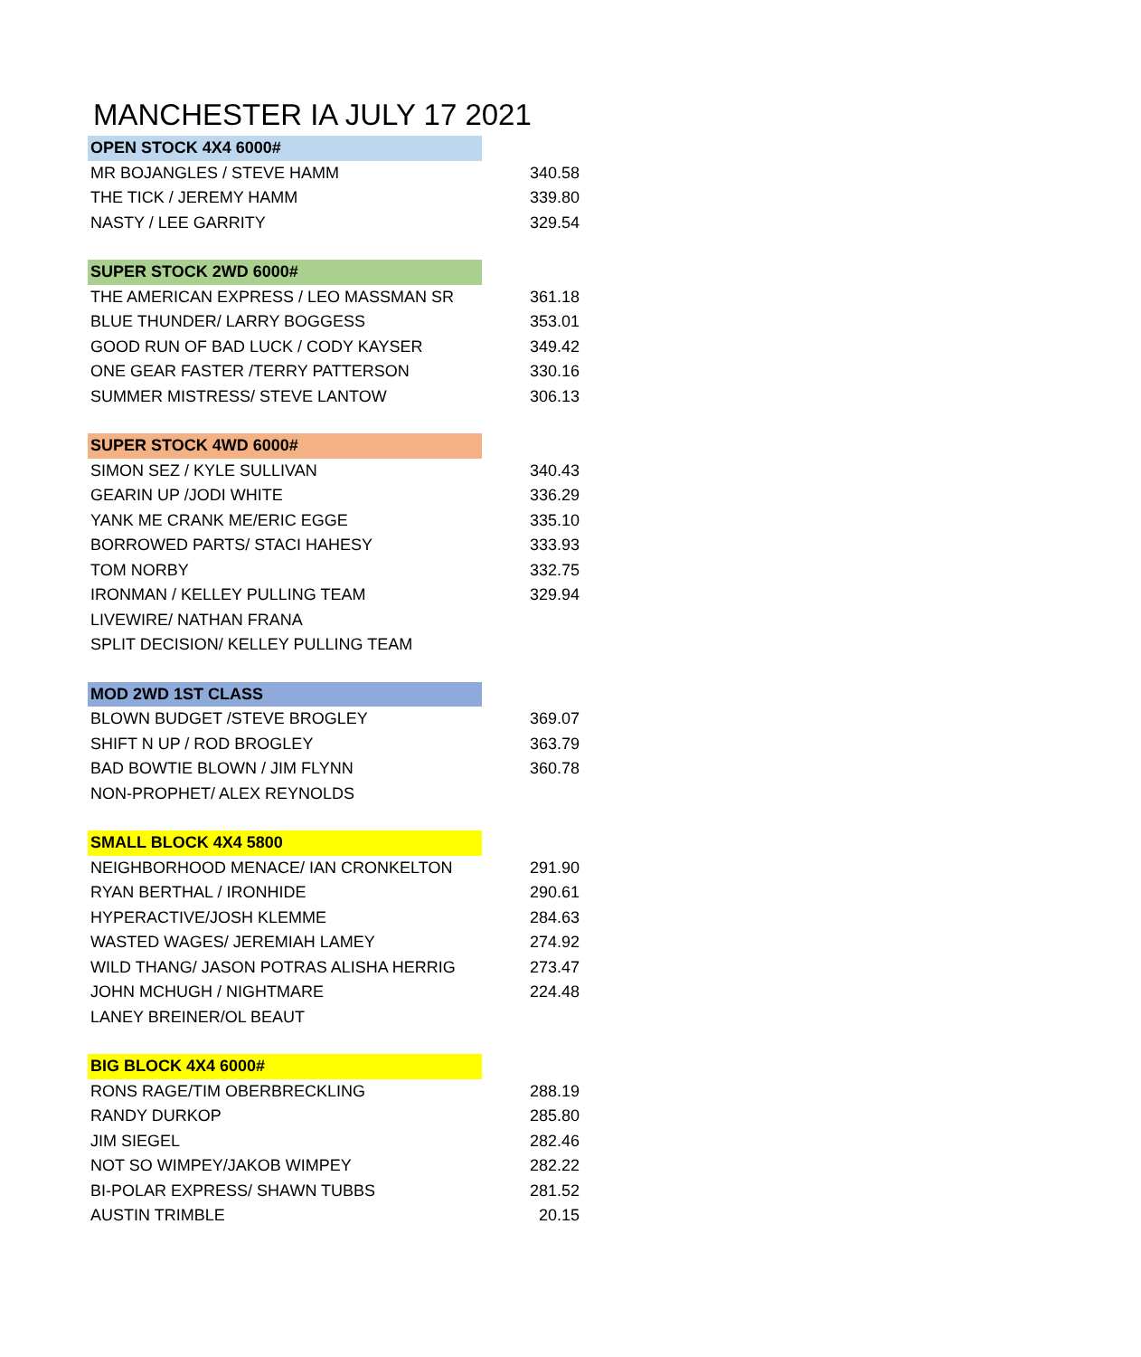MANCHESTER IA JULY 17 2021
| OPEN STOCK 4X4 6000# | |
| MR BOJANGLES / STEVE HAMM | 340.58 |
| THE TICK / JEREMY HAMM | 339.80 |
| NASTY / LEE GARRITY | 329.54 |
| SUPER STOCK 2WD 6000# | |
| THE AMERICAN EXPRESS / LEO MASSMAN SR | 361.18 |
| BLUE THUNDER/ LARRY BOGGESS | 353.01 |
| GOOD RUN OF BAD LUCK / CODY KAYSER | 349.42 |
| ONE GEAR FASTER /TERRY PATTERSON | 330.16 |
| SUMMER MISTRESS/ STEVE LANTOW | 306.13 |
| SUPER STOCK 4WD 6000# | |
| SIMON SEZ / KYLE SULLIVAN | 340.43 |
| GEARIN UP /JODI WHITE | 336.29 |
| YANK ME CRANK ME/ERIC EGGE | 335.10 |
| BORROWED PARTS/ STACI HAHESY | 333.93 |
| TOM NORBY | 332.75 |
| IRONMAN / KELLEY PULLING TEAM | 329.94 |
| LIVEWIRE/ NATHAN FRANA | |
| SPLIT DECISION/ KELLEY PULLING TEAM | |
| MOD 2WD 1ST CLASS | |
| BLOWN BUDGET /STEVE BROGLEY | 369.07 |
| SHIFT N UP / ROD BROGLEY | 363.79 |
| BAD BOWTIE BLOWN / JIM FLYNN | 360.78 |
| NON-PROPHET/ ALEX REYNOLDS | |
| SMALL BLOCK 4X4 5800 | |
| NEIGHBORHOOD MENACE/ IAN CRONKELTON | 291.90 |
| RYAN BERTHAL / IRONHIDE | 290.61 |
| HYPERACTIVE/JOSH KLEMME | 284.63 |
| WASTED WAGES/ JEREMIAH LAMEY | 274.92 |
| WILD THANG/ JASON POTRAS ALISHA HERRIG | 273.47 |
| JOHN MCHUGH / NIGHTMARE | 224.48 |
| LANEY BREINER/OL BEAUT | |
| BIG BLOCK 4X4 6000# | |
| RONS RAGE/TIM OBERBRECKLING | 288.19 |
| RANDY DURKOP | 285.80 |
| JIM SIEGEL | 282.46 |
| NOT SO WIMPEY/JAKOB WIMPEY | 282.22 |
| BI-POLAR EXPRESS/ SHAWN TUBBS | 281.52 |
| AUSTIN TRIMBLE | 20.15 |